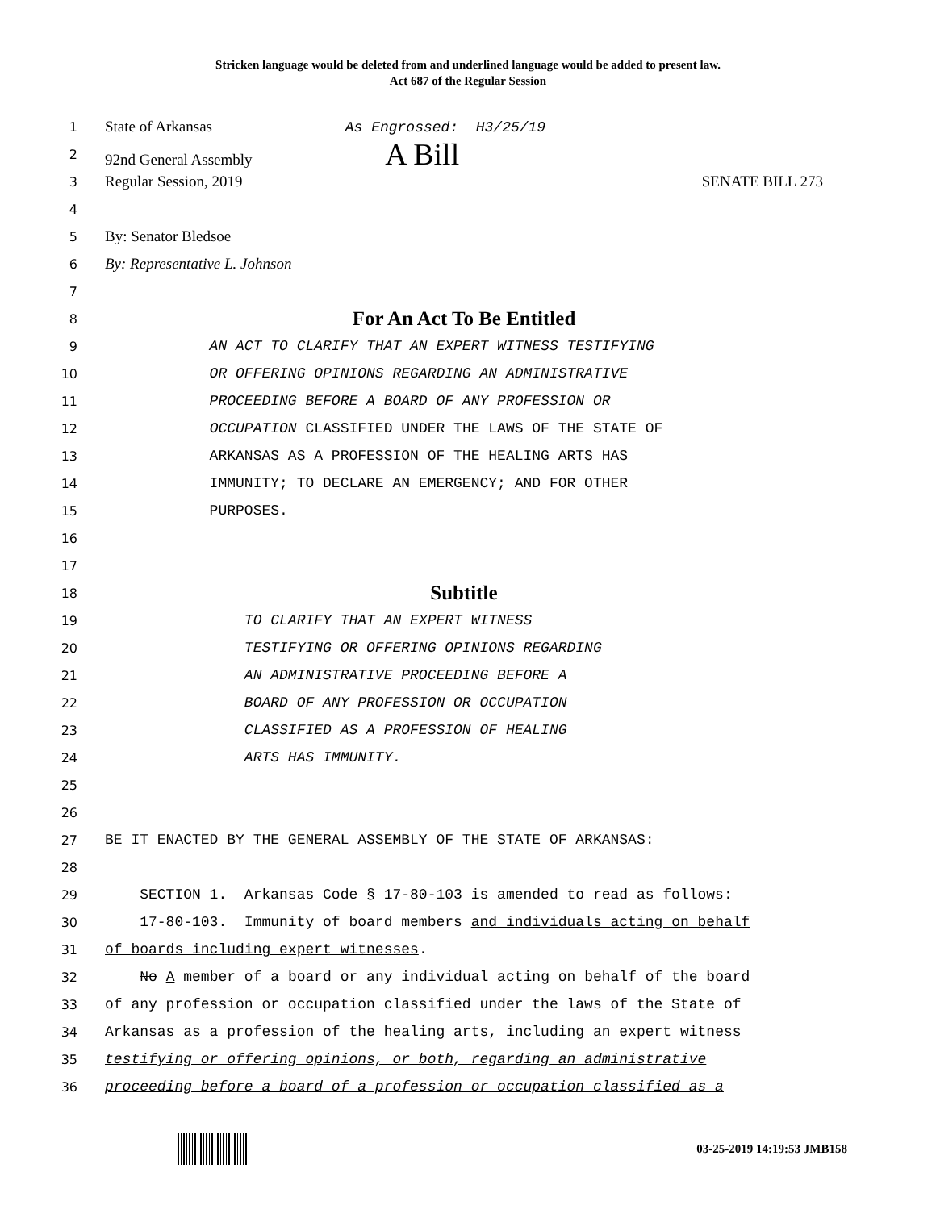Stricken language would be deleted from and underlined language would be added to present law.
Act 687 of the Regular Session
1 State of Arkansas As Engrossed: H3/25/19
2 92nd General Assembly A Bill
3 Regular Session, 2019 SENATE BILL 273
4
5 By: Senator Bledsoe
6 By: Representative L. Johnson
7
8 For An Act To Be Entitled
9 AN ACT TO CLARIFY THAT AN EXPERT WITNESS TESTIFYING
10 OR OFFERING OPINIONS REGARDING AN ADMINISTRATIVE
11 PROCEEDING BEFORE A BOARD OF ANY PROFESSION OR
12 OCCUPATION CLASSIFIED UNDER THE LAWS OF THE STATE OF
13 ARKANSAS AS A PROFESSION OF THE HEALING ARTS HAS
14 IMMUNITY; TO DECLARE AN EMERGENCY; AND FOR OTHER
15 PURPOSES.
16
17
18 Subtitle
19 TO CLARIFY THAT AN EXPERT WITNESS
20 TESTIFYING OR OFFERING OPINIONS REGARDING
21 AN ADMINISTRATIVE PROCEEDING BEFORE A
22 BOARD OF ANY PROFESSION OR OCCUPATION
23 CLASSIFIED AS A PROFESSION OF HEALING
24 ARTS HAS IMMUNITY.
25
26
27 BE IT ENACTED BY THE GENERAL ASSEMBLY OF THE STATE OF ARKANSAS:
28
29 SECTION 1. Arkansas Code § 17-80-103 is amended to read as follows:
30 17-80-103. Immunity of board members and individuals acting on behalf
31 of boards including expert witnesses.
32 No A member of a board or any individual acting on behalf of the board
33 of any profession or occupation classified under the laws of the State of
34 Arkansas as a profession of the healing arts, including an expert witness
35 testifying or offering opinions, or both, regarding an administrative
36 proceeding before a board of a profession or occupation classified as a
03-25-2019 14:19:53 JMB158